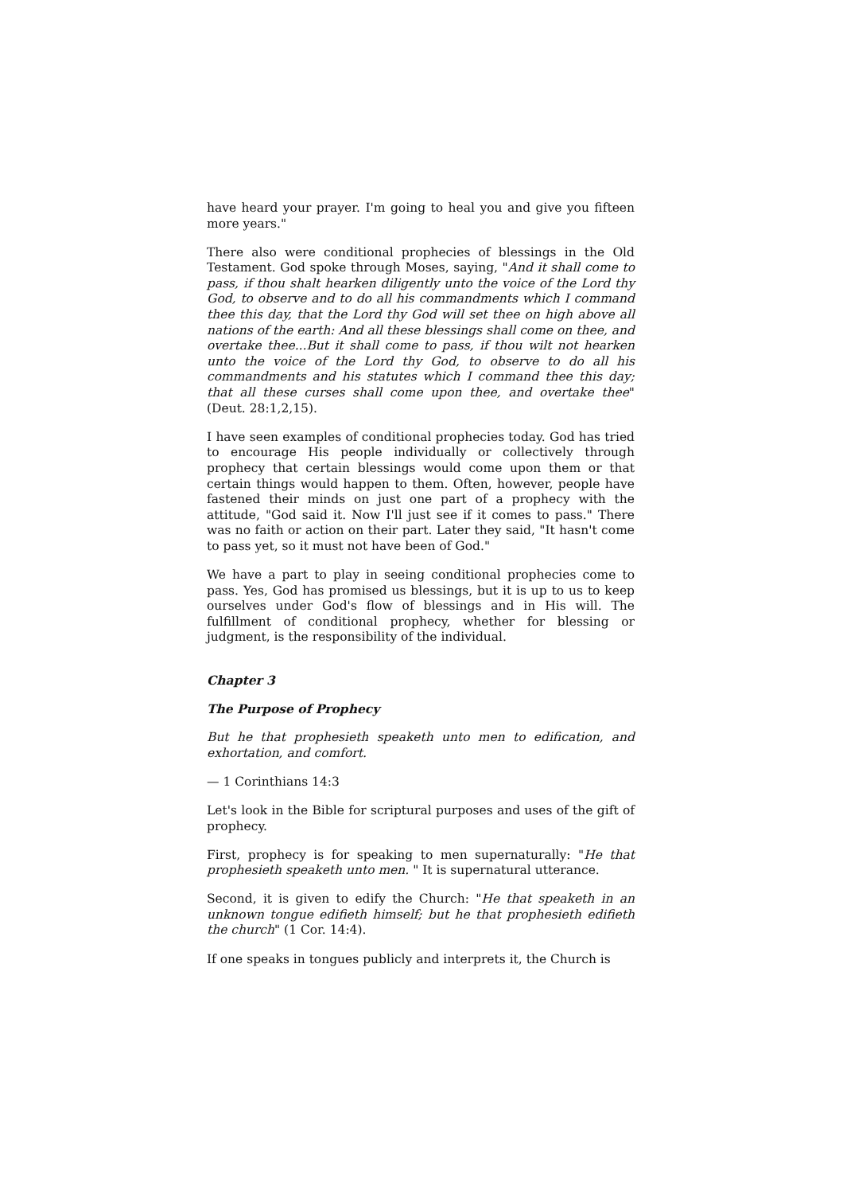have heard your prayer. I'm going to heal you and give you fifteen more years."
There also were conditional prophecies of blessings in the Old Testament. God spoke through Moses, saying, "And it shall come to pass, if thou shalt hearken diligently unto the voice of the Lord thy God, to observe and to do all his commandments which I command thee this day, that the Lord thy God will set thee on high above all nations of the earth: And all these blessings shall come on thee, and overtake thee...But it shall come to pass, if thou wilt not hearken unto the voice of the Lord thy God, to observe to do all his commandments and his statutes which I command thee this day; that all these curses shall come upon thee, and overtake thee" (Deut. 28:1,2,15).
I have seen examples of conditional prophecies today. God has tried to encourage His people individually or collectively through prophecy that certain blessings would come upon them or that certain things would happen to them. Often, however, people have fastened their minds on just one part of a prophecy with the attitude, "God said it. Now I'll just see if it comes to pass." There was no faith or action on their part. Later they said, "It hasn't come to pass yet, so it must not have been of God."
We have a part to play in seeing conditional prophecies come to pass. Yes, God has promised us blessings, but it is up to us to keep ourselves under God's flow of blessings and in His will. The fulfillment of conditional prophecy, whether for blessing or judgment, is the responsibility of the individual.
Chapter 3
The Purpose of Prophecy
But he that prophesieth speaketh unto men to edification, and exhortation, and comfort.
— 1 Corinthians 14:3
Let's look in the Bible for scriptural purposes and uses of the gift of prophecy.
First, prophecy is for speaking to men supernaturally: "He that prophesieth speaketh unto men. " It is supernatural utterance.
Second, it is given to edify the Church: "He that speaketh in an unknown tongue edifieth himself; but he that prophesieth edifieth the church" (1 Cor. 14:4).
If one speaks in tongues publicly and interprets it, the Church is